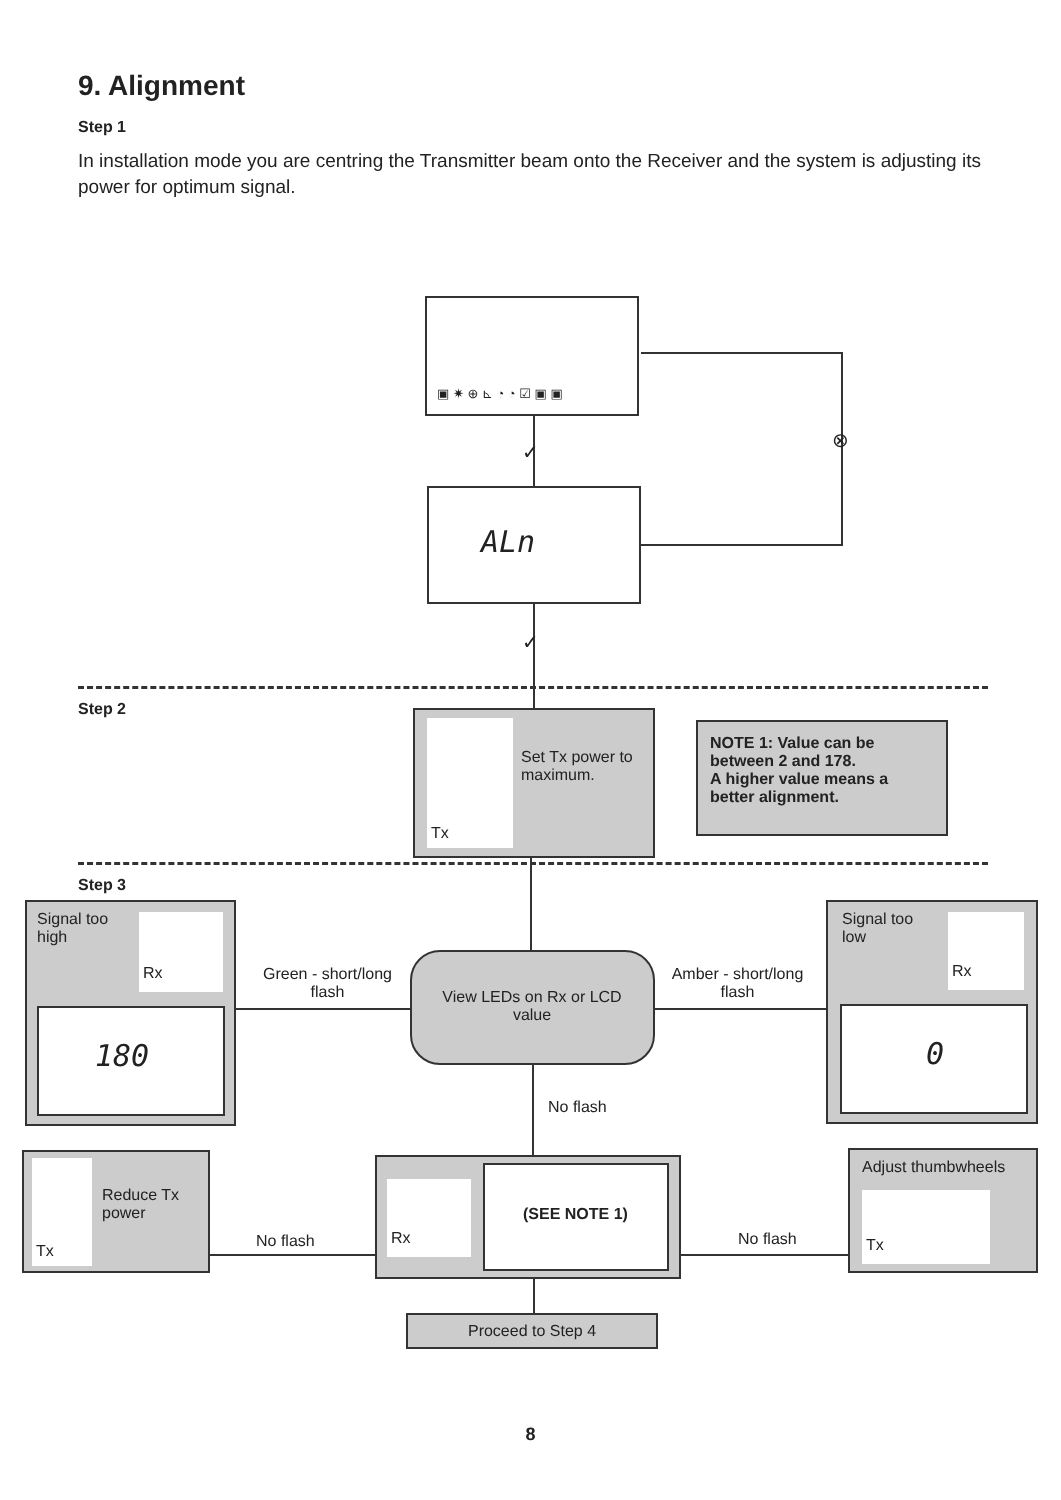9. Alignment
Step 1
In installation mode you are centring the Transmitter beam onto the Receiver and the system is adjusting its power for optimum signal.
▣ ✷ ⊕ ⊾ ◔ ◔ ☑ ▣ ▣
⊗
✓
ALn
✓
Step 2
Tx
Set Tx power to maximum.
NOTE 1: Value can be between 2 and 178.
A higher value means a better alignment.
Step 3
View LEDs on Rx or LCD value
Green - short/long flash
Amber - short/long flash
Signal too
high
Rx
180
Signal too
low
Rx
0
No flash
Tx
Reduce Tx
power
Adjust thumbwheels
Tx
No flash No flash
Rx
(SEE NOTE 1)
Proceed to Step 4
8